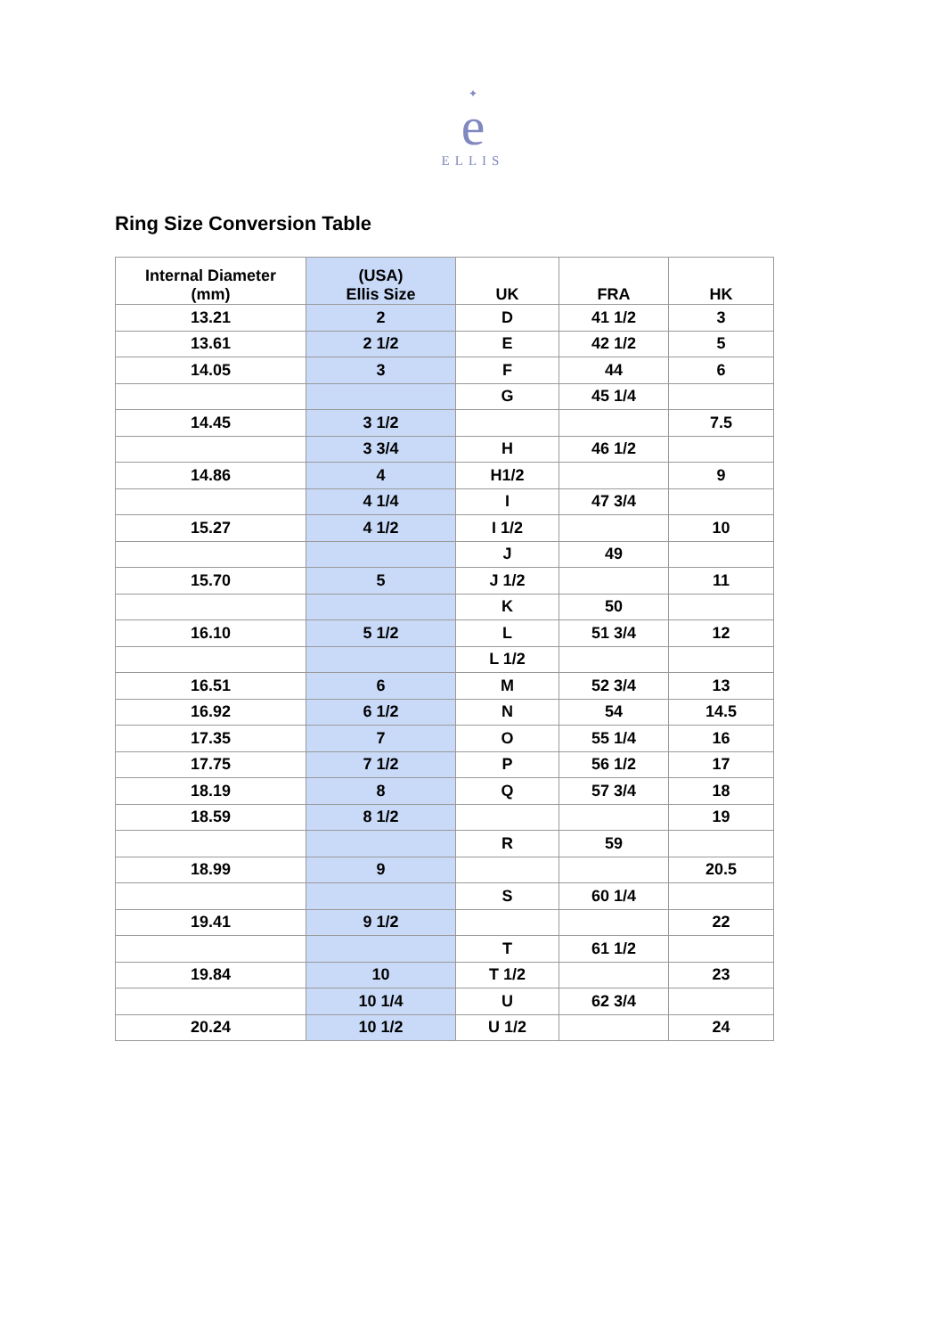✦
e
ELLIS
Ring Size Conversion Table
| Internal Diameter (mm) | (USA) Ellis Size | UK | FRA | HK |
| --- | --- | --- | --- | --- |
| 13.21 | 2 | D | 41 1/2 | 3 |
| 13.61 | 2 1/2 | E | 42 1/2 | 5 |
| 14.05 | 3 | F | 44 | 6 |
| | | G | 45 1/4 | |
| 14.45 | 3 1/2 | | | 7.5 |
| | 3 3/4 | H | 46 1/2 | |
| 14.86 | 4 | H1/2 | | 9 |
| | 4 1/4 | I | 47 3/4 | |
| 15.27 | 4 1/2 | I 1/2 | | 10 |
| | | J | 49 | |
| 15.70 | 5 | J 1/2 | | 11 |
| | | K | 50 | |
| 16.10 | 5 1/2 | L | 51 3/4 | 12 |
| | | L 1/2 | | |
| 16.51 | 6 | M | 52 3/4 | 13 |
| 16.92 | 6 1/2 | N | 54 | 14.5 |
| 17.35 | 7 | O | 55 1/4 | 16 |
| 17.75 | 7 1/2 | P | 56 1/2 | 17 |
| 18.19 | 8 | Q | 57 3/4 | 18 |
| 18.59 | 8 1/2 | | | 19 |
| | | R | 59 | |
| 18.99 | 9 | | | 20.5 |
| | | S | 60 1/4 | |
| 19.41 | 9 1/2 | | | 22 |
| | | T | 61 1/2 | |
| 19.84 | 10 | T 1/2 | | 23 |
| | 10 1/4 | U | 62 3/4 | |
| 20.24 | 10 1/2 | U 1/2 | | 24 |